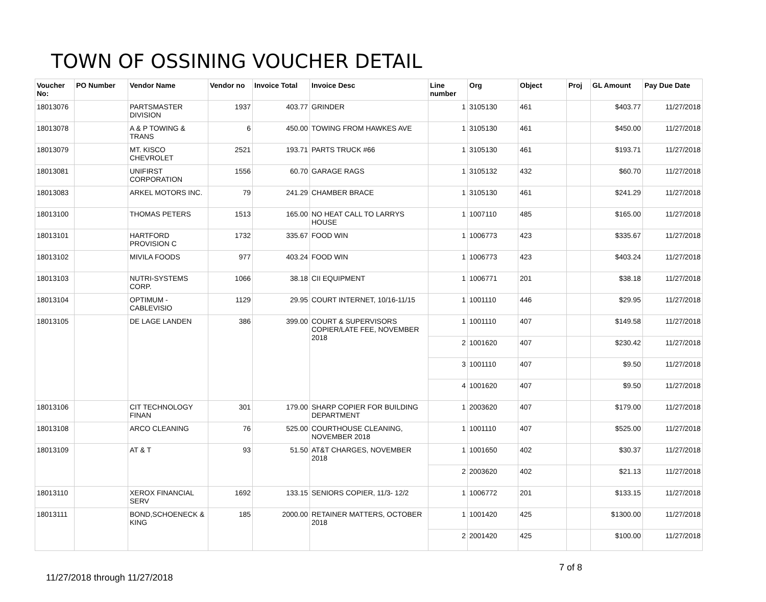TOWN OF OSSINING VOUCHER DETAIL
| Voucher No: | PO Number | Vendor Name | Vendor no | Invoice Total | Invoice Desc | Line number | Org | Object | Proj | GL Amount | Pay Due Date |
| --- | --- | --- | --- | --- | --- | --- | --- | --- | --- | --- | --- |
| 18013076 | | PARTSMASTER DIVISION | 1937 | 403.77 | GRINDER | 1 | 3105130 | 461 | | $403.77 | 11/27/2018 |
| 18013078 | | A & P TOWING & TRANS | 6 | 450.00 | TOWING FROM HAWKES AVE | 1 | 3105130 | 461 | | $450.00 | 11/27/2018 |
| 18013079 | | MT. KISCO CHEVROLET | 2521 | 193.71 | PARTS TRUCK #66 | 1 | 3105130 | 461 | | $193.71 | 11/27/2018 |
| 18013081 | | UNIFIRST CORPORATION | 1556 | 60.70 | GARAGE RAGS | 1 | 3105132 | 432 | | $60.70 | 11/27/2018 |
| 18013083 | | ARKEL MOTORS INC. | 79 | 241.29 | CHAMBER BRACE | 1 | 3105130 | 461 | | $241.29 | 11/27/2018 |
| 18013100 | | THOMAS PETERS | 1513 | 165.00 | NO HEAT CALL TO LARRYS HOUSE | 1 | 1007110 | 485 | | $165.00 | 11/27/2018 |
| 18013101 | | HARTFORD PROVISION C | 1732 | 335.67 | FOOD WIN | 1 | 1006773 | 423 | | $335.67 | 11/27/2018 |
| 18013102 | | MIVILA FOODS | 977 | 403.24 | FOOD WIN | 1 | 1006773 | 423 | | $403.24 | 11/27/2018 |
| 18013103 | | NUTRI-SYSTEMS CORP. | 1066 | 38.18 | CII EQUIPMENT | 1 | 1006771 | 201 | | $38.18 | 11/27/2018 |
| 18013104 | | OPTIMUM - CABLEVISIO | 1129 | 29.95 | COURT INTERNET, 10/16-11/15 | 1 | 1001110 | 446 | | $29.95 | 11/27/2018 |
| 18013105 | | DE LAGE LANDEN | 386 | 399.00 | COURT & SUPERVISORS COPIER/LATE FEE, NOVEMBER 2018 | 1 | 1001110 | 407 | | $149.58 | 11/27/2018 |
| | | | | | | 2 | 1001620 | 407 | | $230.42 | 11/27/2018 |
| | | | | | | 3 | 1001110 | 407 | | $9.50 | 11/27/2018 |
| | | | | | | 4 | 1001620 | 407 | | $9.50 | 11/27/2018 |
| 18013106 | | CIT TECHNOLOGY FINAN | 301 | 179.00 | SHARP COPIER FOR BUILDING DEPARTMENT | 1 | 2003620 | 407 | | $179.00 | 11/27/2018 |
| 18013108 | | ARCO CLEANING | 76 | 525.00 | COURTHOUSE CLEANING, NOVEMBER 2018 | 1 | 1001110 | 407 | | $525.00 | 11/27/2018 |
| 18013109 | | AT & T | 93 | 51.50 | AT&T CHARGES, NOVEMBER 2018 | 1 | 1001650 | 402 | | $30.37 | 11/27/2018 |
| | | | | | | 2 | 2003620 | 402 | | $21.13 | 11/27/2018 |
| 18013110 | | XEROX FINANCIAL SERV | 1692 | 133.15 | SENIORS COPIER, 11/3- 12/2 | 1 | 1006772 | 201 | | $133.15 | 11/27/2018 |
| 18013111 | | BOND,SCHOENECK & KING | 185 | 2000.00 | RETAINER MATTERS, OCTOBER 2018 | 1 | 1001420 | 425 | | $1300.00 | 11/27/2018 |
| | | | | | | 2 | 2001420 | 425 | | $100.00 | 11/27/2018 |
7 of 8
11/27/2018 through 11/27/2018